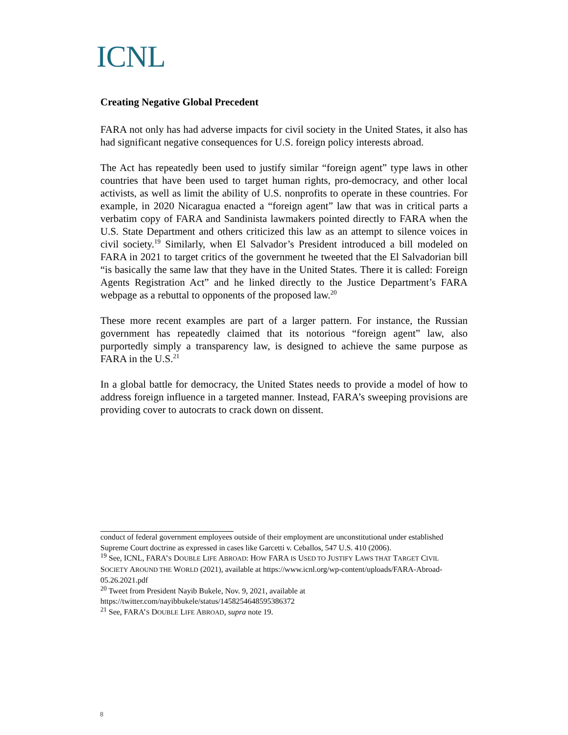ICNL
Creating Negative Global Precedent
FARA not only has had adverse impacts for civil society in the United States, it also has had significant negative consequences for U.S. foreign policy interests abroad.
The Act has repeatedly been used to justify similar “foreign agent” type laws in other countries that have been used to target human rights, pro-democracy, and other local activists, as well as limit the ability of U.S. nonprofits to operate in these countries. For example, in 2020 Nicaragua enacted a “foreign agent” law that was in critical parts a verbatim copy of FARA and Sandinista lawmakers pointed directly to FARA when the U.S. State Department and others criticized this law as an attempt to silence voices in civil society.<sup>19</sup> Similarly, when El Salvador’s President introduced a bill modeled on FARA in 2021 to target critics of the government he tweeted that the El Salvadorian bill “is basically the same law that they have in the United States. There it is called: Foreign Agents Registration Act” and he linked directly to the Justice Department’s FARA webpage as a rebuttal to opponents of the proposed law.<sup>20</sup>
These more recent examples are part of a larger pattern. For instance, the Russian government has repeatedly claimed that its notorious “foreign agent” law, also purportedly simply a transparency law, is designed to achieve the same purpose as FARA in the U.S.<sup>21</sup>
In a global battle for democracy, the United States needs to provide a model of how to address foreign influence in a targeted manner. Instead, FARA’s sweeping provisions are providing cover to autocrats to crack down on dissent.
conduct of federal government employees outside of their employment are unconstitutional under established Supreme Court doctrine as expressed in cases like Garcetti v. Ceballos, 547 U.S. 410 (2006).
<sup>19</sup> See, ICNL, FARA’S DOUBLE LIFE ABROAD: HOW FARA IS USED TO JUSTIFY LAWS THAT TARGET CIVIL SOCIETY AROUND THE WORLD (2021), available at https://www.icnl.org/wp-content/uploads/FARA-Abroad-05.26.2021.pdf
<sup>20</sup> Tweet from President Nayib Bukele, Nov. 9, 2021, available at https://twitter.com/nayibbukele/status/1458254648595386372
<sup>21</sup> See, FARA’S DOUBLE LIFE ABROAD, supra note 19.
8